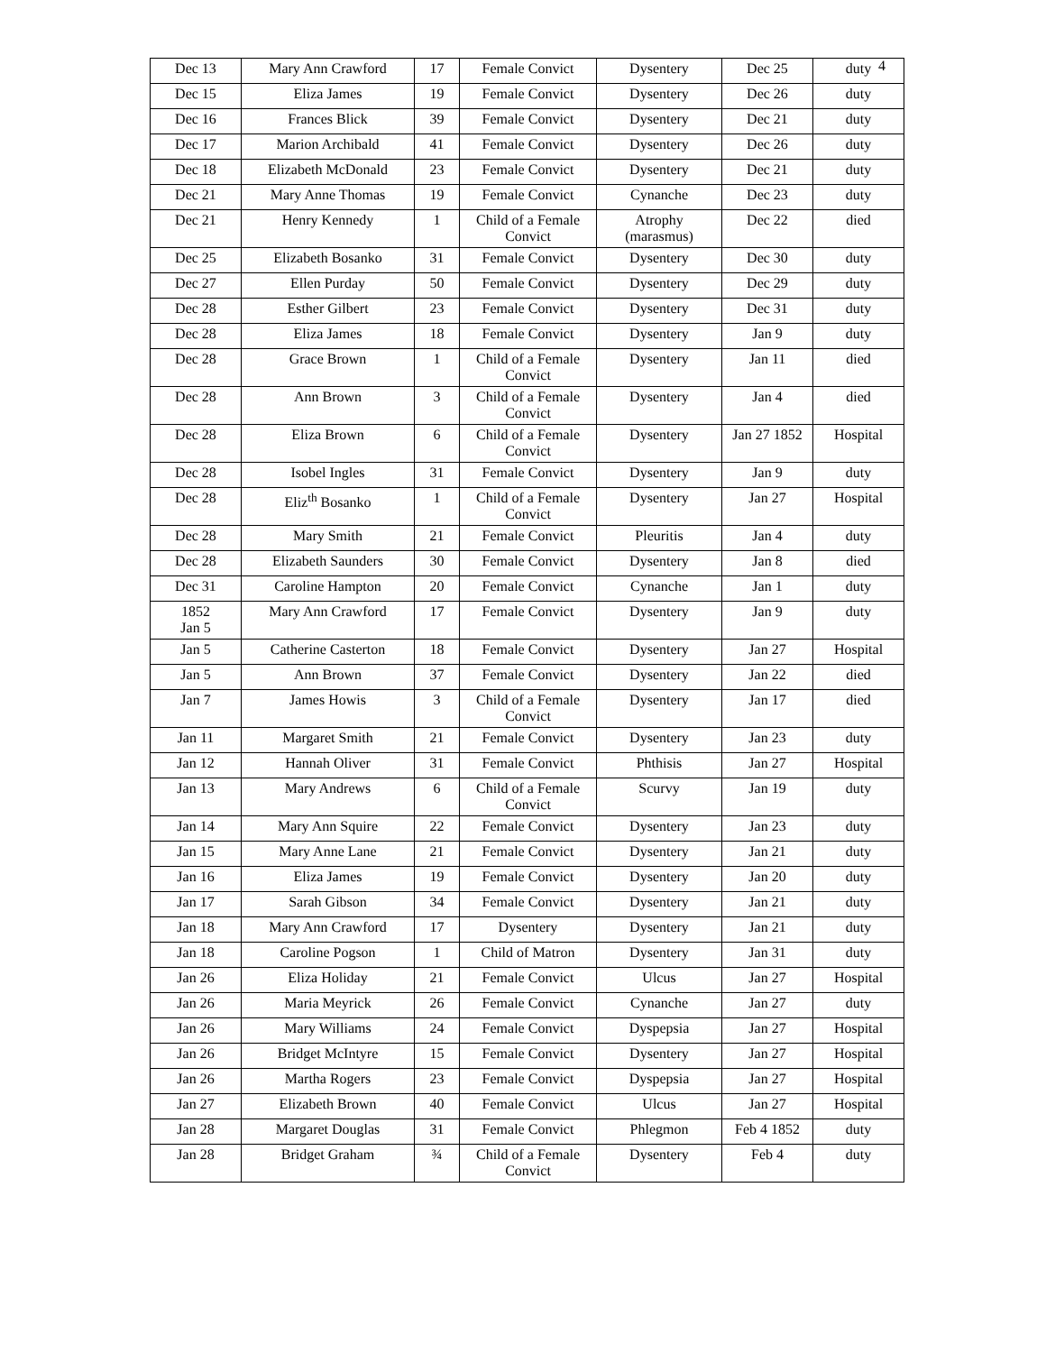4
| Dec 13 | Mary Ann Crawford | 17 | Female Convict | Dysentery | Dec 25 | duty |
| Dec 15 | Eliza James | 19 | Female Convict | Dysentery | Dec 26 | duty |
| Dec 16 | Frances Blick | 39 | Female Convict | Dysentery | Dec 21 | duty |
| Dec 17 | Marion Archibald | 41 | Female Convict | Dysentery | Dec 26 | duty |
| Dec 18 | Elizabeth McDonald | 23 | Female Convict | Dysentery | Dec 21 | duty |
| Dec 21 | Mary Anne Thomas | 19 | Female Convict | Cynanche | Dec 23 | duty |
| Dec 21 | Henry Kennedy | 1 | Child of a Female Convict | Atrophy (marasmus) | Dec 22 | died |
| Dec 25 | Elizabeth Bosanko | 31 | Female Convict | Dysentery | Dec 30 | duty |
| Dec 27 | Ellen Purday | 50 | Female Convict | Dysentery | Dec 29 | duty |
| Dec 28 | Esther Gilbert | 23 | Female Convict | Dysentery | Dec 31 | duty |
| Dec 28 | Eliza James | 18 | Female Convict | Dysentery | Jan 9 | duty |
| Dec 28 | Grace Brown | 1 | Child of a Female Convict | Dysentery | Jan 11 | died |
| Dec 28 | Ann Brown | 3 | Child of a Female Convict | Dysentery | Jan 4 | died |
| Dec 28 | Eliza Brown | 6 | Child of a Female Convict | Dysentery | Jan 27 1852 | Hospital |
| Dec 28 | Isobel Ingles | 31 | Female Convict | Dysentery | Jan 9 | duty |
| Dec 28 | Eliz<sup>th</sup> Bosanko | 1 | Child of a Female Convict | Dysentery | Jan 27 | Hospital |
| Dec 28 | Mary Smith | 21 | Female Convict | Pleuritis | Jan 4 | duty |
| Dec 28 | Elizabeth Saunders | 30 | Female Convict | Dysentery | Jan 8 | died |
| Dec 31 | Caroline Hampton | 20 | Female Convict | Cynanche | Jan 1 | duty |
| 1852 Jan 5 | Mary Ann Crawford | 17 | Female Convict | Dysentery | Jan 9 | duty |
| Jan 5 | Catherine Casterton | 18 | Female Convict | Dysentery | Jan 27 | Hospital |
| Jan 5 | Ann Brown | 37 | Female Convict | Dysentery | Jan 22 | died |
| Jan 7 | James Howis | 3 | Child of a Female Convict | Dysentery | Jan 17 | died |
| Jan 11 | Margaret Smith | 21 | Female Convict | Dysentery | Jan 23 | duty |
| Jan 12 | Hannah Oliver | 31 | Female Convict | Phthisis | Jan 27 | Hospital |
| Jan 13 | Mary Andrews | 6 | Child of a Female Convict | Scurvy | Jan 19 | duty |
| Jan 14 | Mary Ann Squire | 22 | Female Convict | Dysentery | Jan 23 | duty |
| Jan 15 | Mary Anne Lane | 21 | Female Convict | Dysentery | Jan 21 | duty |
| Jan 16 | Eliza James | 19 | Female Convict | Dysentery | Jan 20 | duty |
| Jan 17 | Sarah Gibson | 34 | Female Convict | Dysentery | Jan 21 | duty |
| Jan 18 | Mary Ann Crawford | 17 | Dysentery | Dysentery | Jan 21 | duty |
| Jan 18 | Caroline Pogson | 1 | Child of Matron | Dysentery | Jan 31 | duty |
| Jan 26 | Eliza Holiday | 21 | Female Convict | Ulcus | Jan 27 | Hospital |
| Jan 26 | Maria Meyrick | 26 | Female Convict | Cynanche | Jan 27 | duty |
| Jan 26 | Mary Williams | 24 | Female Convict | Dyspepsia | Jan 27 | Hospital |
| Jan 26 | Bridget McIntyre | 15 | Female Convict | Dysentery | Jan 27 | Hospital |
| Jan 26 | Martha Rogers | 23 | Female Convict | Dyspepsia | Jan 27 | Hospital |
| Jan 27 | Elizabeth Brown | 40 | Female Convict | Ulcus | Jan 27 | Hospital |
| Jan 28 | Margaret Douglas | 31 | Female Convict | Phlegmon | Feb 4 1852 | duty |
| Jan 28 | Bridget Graham | ¾ | Child of a Female Convict | Dysentery | Feb 4 | duty |